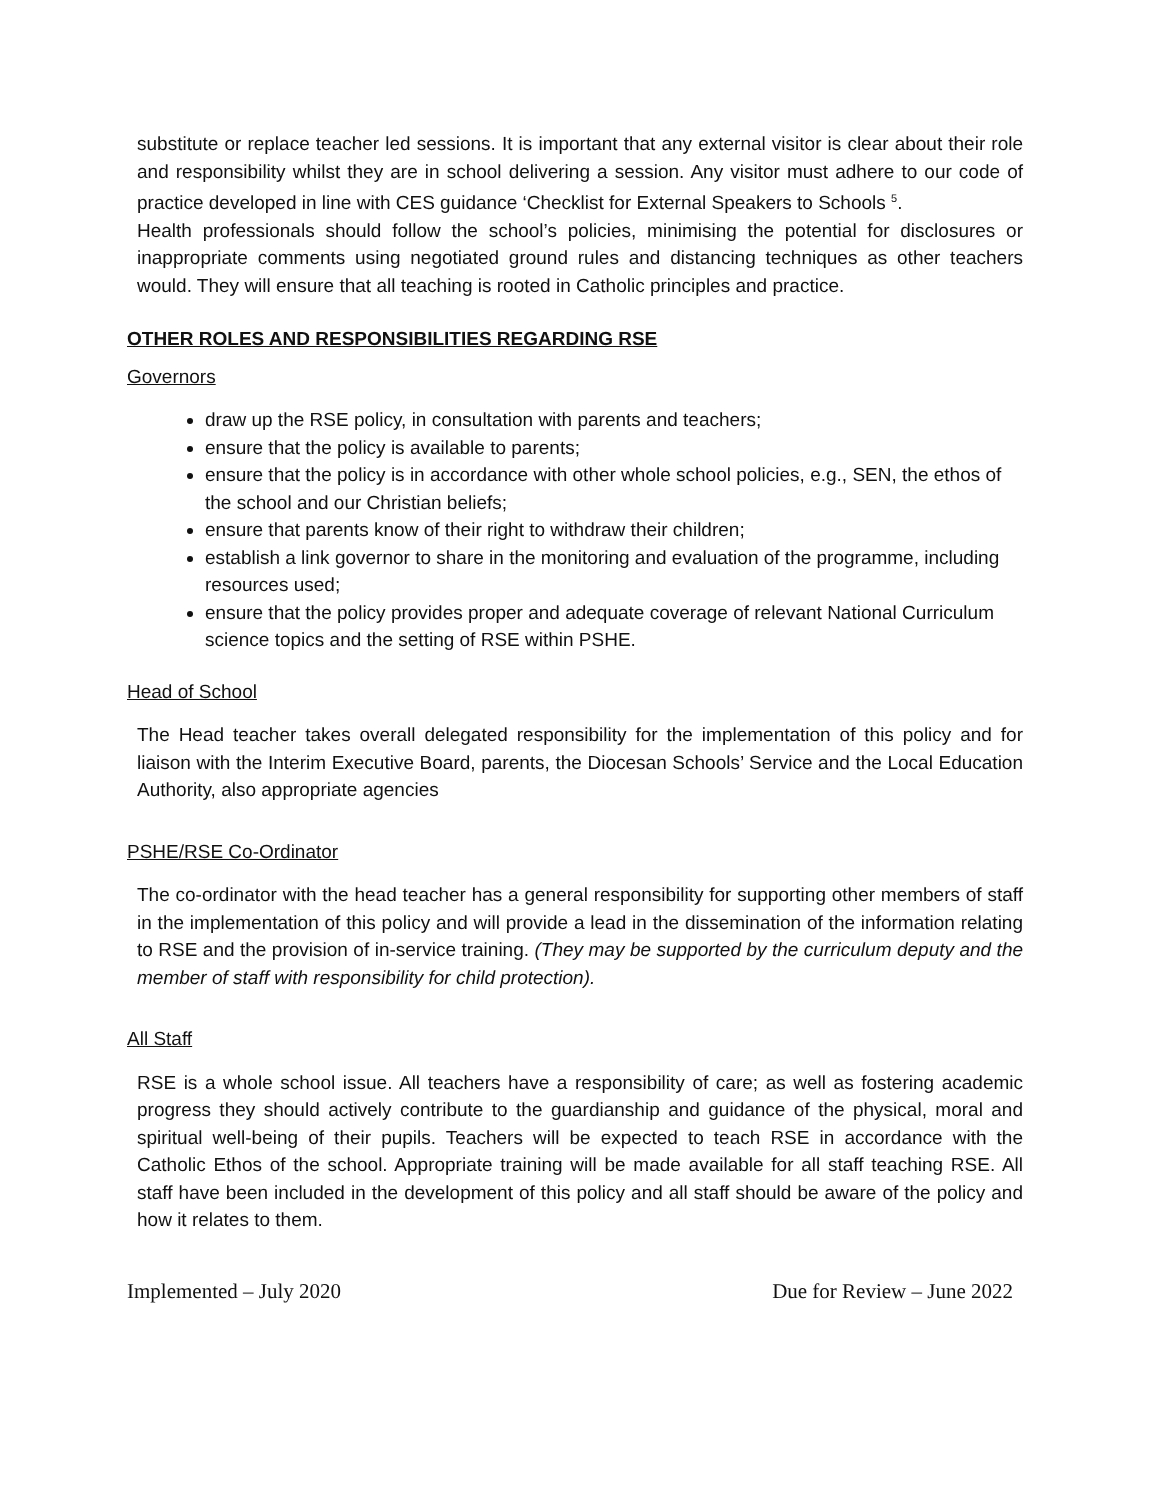substitute or replace teacher led sessions. It is important that any external visitor is clear about their role and responsibility whilst they are in school delivering a session. Any visitor must adhere to our code of practice developed in line with CES guidance ‘Checklist for External Speakers to Schools <sup>5</sup>.
Health professionals should follow the school’s policies, minimising the potential for disclosures or inappropriate comments using negotiated ground rules and distancing techniques as other teachers would. They will ensure that all teaching is rooted in Catholic principles and practice.
OTHER ROLES AND RESPONSIBILITIES REGARDING RSE
Governors
draw up the RSE policy, in consultation with parents and teachers;
ensure that the policy is available to parents;
ensure that the policy is in accordance with other whole school policies, e.g., SEN, the ethos of the school and our Christian beliefs;
ensure that parents know of their right to withdraw their children;
establish a link governor to share in the monitoring and evaluation of the programme, including resources used;
ensure that the policy provides proper and adequate coverage of relevant National Curriculum science topics and the setting of RSE within PSHE.
Head of School
The Head teacher takes overall delegated responsibility for the implementation of this policy and for liaison with the Interim Executive Board, parents, the Diocesan Schools’ Service and the Local Education Authority, also appropriate agencies
PSHE/RSE Co-Ordinator
The co-ordinator with the head teacher has a general responsibility for supporting other members of staff in the implementation of this policy and will provide a lead in the dissemination of the information relating to RSE and the provision of in-service training. (They may be supported by the curriculum deputy and the member of staff with responsibility for child protection).
All Staff
RSE is a whole school issue. All teachers have a responsibility of care; as well as fostering academic progress they should actively contribute to the guardianship and guidance of the physical, moral and spiritual well-being of their pupils. Teachers will be expected to teach RSE in accordance with the Catholic Ethos of the school. Appropriate training will be made available for all staff teaching RSE. All staff have been included in the development of this policy and all staff should be aware of the policy and how it relates to them.
Implemented – July 2020 Due for Review – June 2022